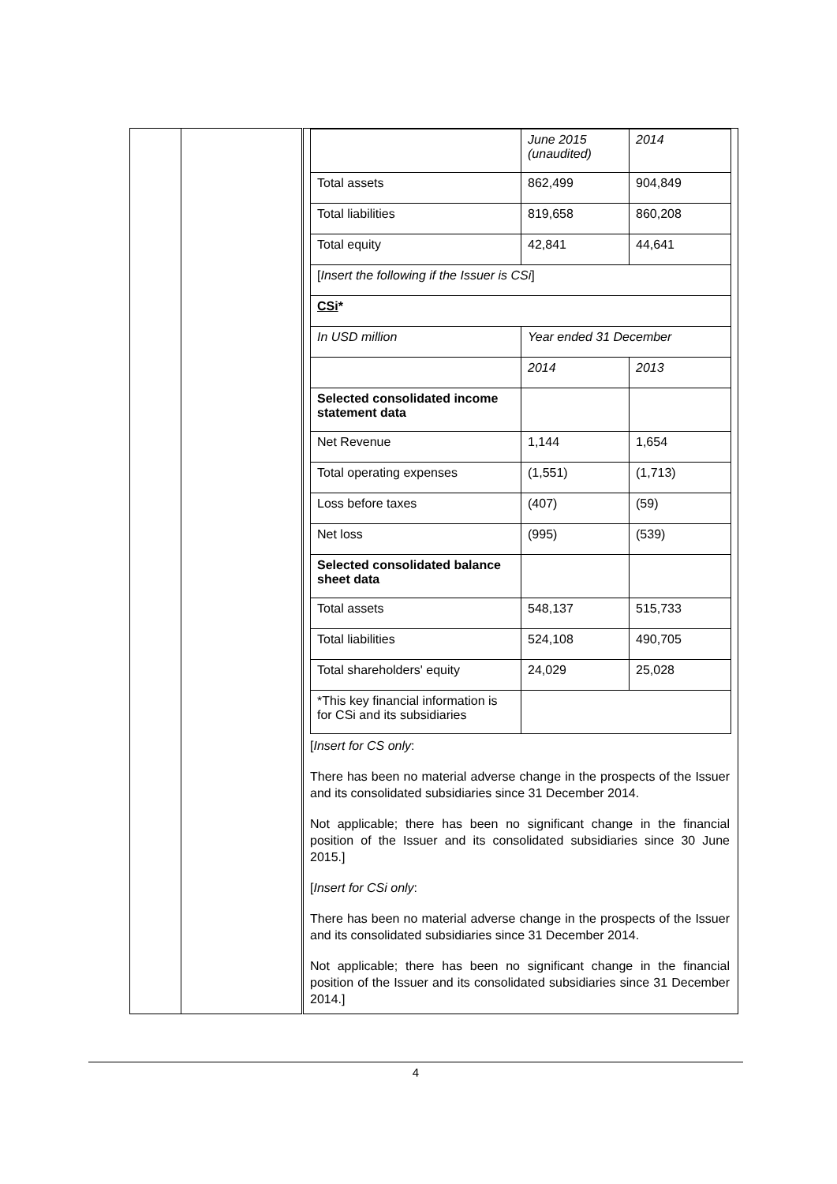| | | / / June 2015 (unaudited) / 2014 / / Total assets / 862,499 / 904,849 / / Total liabilities / 819,658 / 860,208 / / Total equity / 42,841 / 44,641 / / [ Insert the following if the Issuer is CSi ] / / / / CSi * / / / / In USD million / Year ended 31 December / / / / 2014 / 2013 / / Selected consolidated income statement data / / / / Net Revenue / 1,144 / 1,654 / / Total operating expenses / (1,551) / (1,713) / / Loss before taxes / (407) / (59) / / Net loss / (995) / (539) / / Selected consolidated balance sheet data / / / / Total assets / 548,137 / 515,733 / / Total liabilities / 524,108 / 490,705 / / Total shareholders' equity / 24,029 / 25,028 / / *This key financial information is for CSi and its subsidiaries / / / [ Insert for CS only : There has been no material adverse change in the prospects of the Issuer and its consolidated subsidiaries since 31 December 2014. Not applicable; there has been no significant change in the financial position of the Issuer and its consolidated subsidiaries since 30 June 2015.] [ Insert for CSi only : There has been no material adverse change in the prospects of the Issuer and its consolidated subsidiaries since 31 December 2014. Not applicable; there has been no significant change in the financial position of the Issuer and its consolidated subsidiaries since 31 December 2014.] |
4